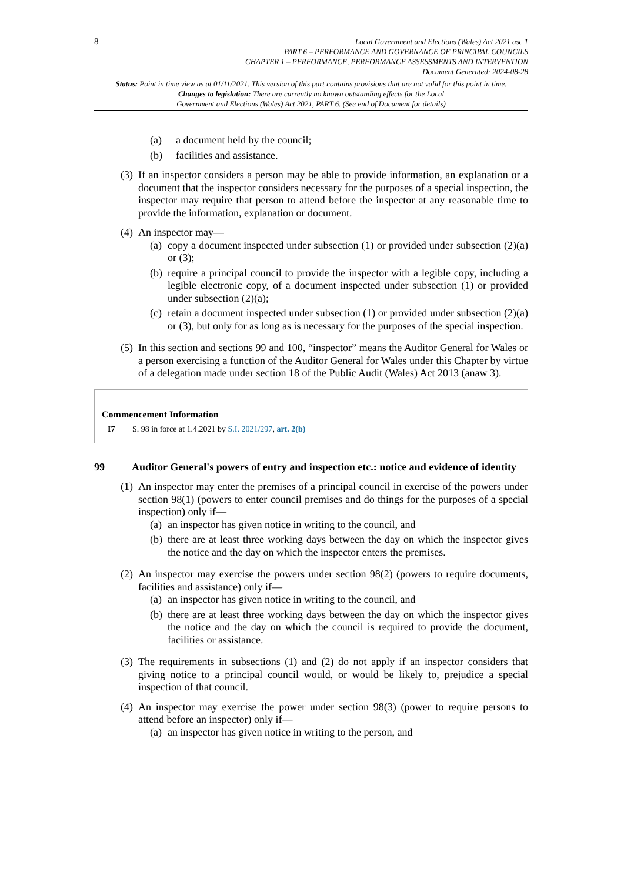8
Local Government and Elections (Wales) Act 2021 asc 1
PART 6 – PERFORMANCE AND GOVERNANCE OF PRINCIPAL COUNCILS
CHAPTER 1 – PERFORMANCE, PERFORMANCE ASSESSMENTS AND INTERVENTION
Document Generated: 2024-08-28
Status: Point in time view as at 01/11/2021. This version of this part contains provisions that are not valid for this point in time.
Changes to legislation: There are currently no known outstanding effects for the Local
Government and Elections (Wales) Act 2021, PART 6. (See end of Document for details)
(a) a document held by the council;
(b) facilities and assistance.
(3)
If an inspector considers a person may be able to provide information, an explanation or a document that the inspector considers necessary for the purposes of a special inspection, the inspector may require that person to attend before the inspector at any reasonable time to provide the information, explanation or document.
(4)
An inspector may—
(a) copy a document inspected under subsection (1) or provided under subsection (2)(a) or (3);
(b) require a principal council to provide the inspector with a legible copy, including a legible electronic copy, of a document inspected under subsection (1) or provided under subsection (2)(a);
(c) retain a document inspected under subsection (1) or provided under subsection (2)(a) or (3), but only for as long as is necessary for the purposes of the special inspection.
(5)
In this section and sections 99 and 100, “inspector” means the Auditor General for Wales or a person exercising a function of the Auditor General for Wales under this Chapter by virtue of a delegation made under section 18 of the Public Audit (Wales) Act 2013 (anaw 3).
Commencement Information
I7 S. 98 in force at 1.4.2021 by S.I. 2021/297, art. 2(b)
99 Auditor General's powers of entry and inspection etc.: notice and evidence of identity
(1)
An inspector may enter the premises of a principal council in exercise of the powers under section 98(1) (powers to enter council premises and do things for the purposes of a special inspection) only if—
(a) an inspector has given notice in writing to the council, and
(b) there are at least three working days between the day on which the inspector gives the notice and the day on which the inspector enters the premises.
(2)
An inspector may exercise the powers under section 98(2) (powers to require documents, facilities and assistance) only if—
(a) an inspector has given notice in writing to the council, and
(b) there are at least three working days between the day on which the inspector gives the notice and the day on which the council is required to provide the document, facilities or assistance.
(3)
The requirements in subsections (1) and (2) do not apply if an inspector considers that giving notice to a principal council would, or would be likely to, prejudice a special inspection of that council.
(4)
An inspector may exercise the power under section 98(3) (power to require persons to attend before an inspector) only if—
(a) an inspector has given notice in writing to the person, and